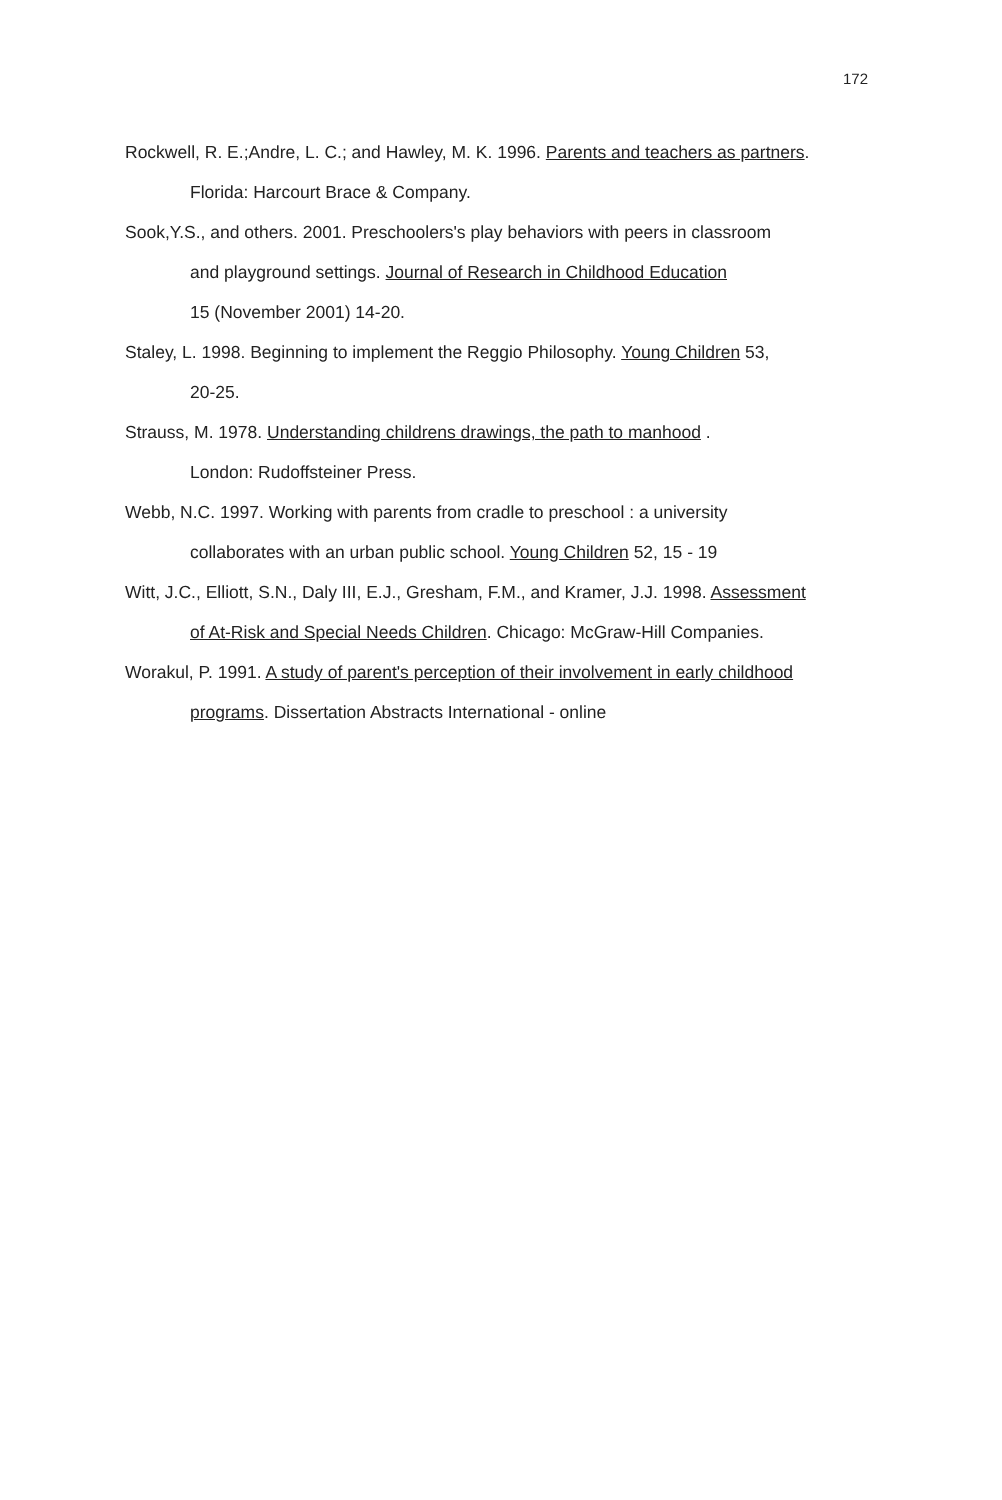172
Rockwell, R. E.;Andre, L. C.; and Hawley, M. K. 1996. Parents and teachers as partners.
Florida: Harcourt Brace & Company.
Sook,Y.S., and others. 2001. Preschoolers's play behaviors with peers in classroom
and playground settings. Journal of Research in Childhood Education
15 (November 2001) 14-20.
Staley, L. 1998. Beginning to implement the Reggio Philosophy. Young Children 53,
20-25.
Strauss, M. 1978. Understanding childrens drawings, the path to manhood .
London: Rudoffsteiner Press.
Webb, N.C. 1997. Working with parents from cradle to preschool : a university
collaborates with an urban public school. Young Children 52, 15 - 19
Witt, J.C., Elliott, S.N., Daly III, E.J., Gresham, F.M., and Kramer, J.J. 1998. Assessment
of At-Risk and Special Needs Children. Chicago: McGraw-Hill Companies.
Worakul, P. 1991. A study of parent's perception of their involvement in early childhood
programs. Dissertation Abstracts International - online